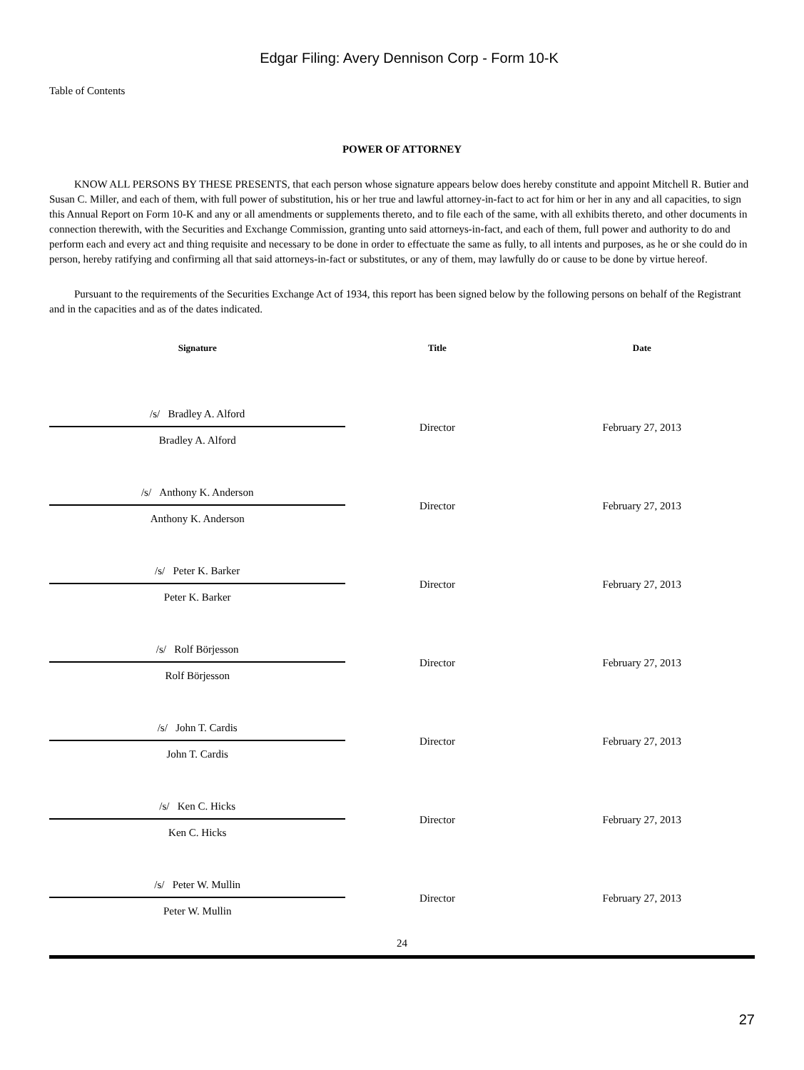Edgar Filing: Avery Dennison Corp - Form 10-K
Table of Contents
POWER OF ATTORNEY
KNOW ALL PERSONS BY THESE PRESENTS, that each person whose signature appears below does hereby constitute and appoint Mitchell R. Butier and Susan C. Miller, and each of them, with full power of substitution, his or her true and lawful attorney-in-fact to act for him or her in any and all capacities, to sign this Annual Report on Form 10-K and any or all amendments or supplements thereto, and to file each of the same, with all exhibits thereto, and other documents in connection therewith, with the Securities and Exchange Commission, granting unto said attorneys-in-fact, and each of them, full power and authority to do and perform each and every act and thing requisite and necessary to be done in order to effectuate the same as fully, to all intents and purposes, as he or she could do in person, hereby ratifying and confirming all that said attorneys-in-fact or substitutes, or any of them, may lawfully do or cause to be done by virtue hereof.
Pursuant to the requirements of the Securities Exchange Act of 1934, this report has been signed below by the following persons on behalf of the Registrant and in the capacities and as of the dates indicated.
| Signature | Title | Date |
| --- | --- | --- |
| /s/ Bradley A. Alford | Director | February 27, 2013 |
| Bradley A. Alford | | |
| /s/ Anthony K. Anderson | Director | February 27, 2013 |
| Anthony K. Anderson | | |
| /s/ Peter K. Barker | Director | February 27, 2013 |
| Peter K. Barker | | |
| /s/ Rolf Börjesson | Director | February 27, 2013 |
| Rolf Börjesson | | |
| /s/ John T. Cardis | Director | February 27, 2013 |
| John T. Cardis | | |
| /s/ Ken C. Hicks | Director | February 27, 2013 |
| Ken C. Hicks | | |
| /s/ Peter W. Mullin | Director | February 27, 2013 |
| Peter W. Mullin | | |
24
27